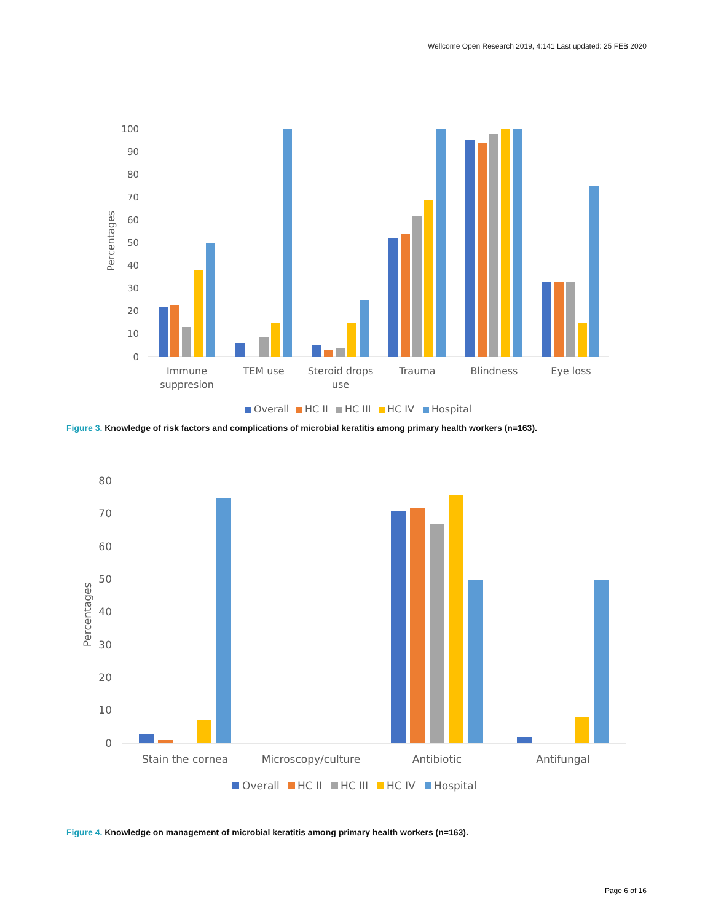Wellcome Open Research 2019, 4:141 Last updated: 25 FEB 2020
100
90
80
70
60
50
40
30
20
10
0
Percentages
Immune
suppresion
TEM use
Steroid drops
use
Trauma
Blindness
Eye loss
Overall
HC II
HC III
HC IV
Hospital
Figure 3. Knowledge of risk factors and complications of microbial keratitis among primary health workers (n=163).
80
70
60
50
40
30
20
10
0
Percentages
Stain the cornea
Microscopy/culture
Antibiotic
Antifungal
Overall
HC II
HC III
HC IV
Hospital
Figure 4. Knowledge on management of microbial keratitis among primary health workers (n=163).
Page 6 of 16